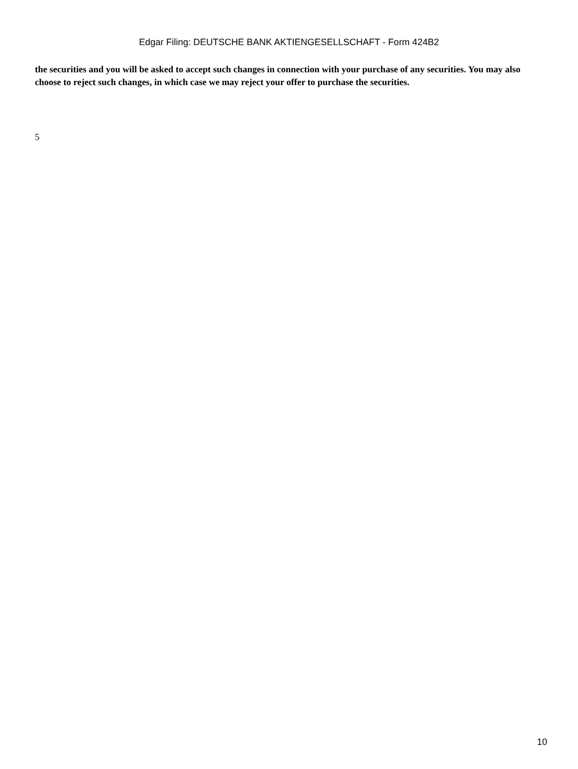Edgar Filing: DEUTSCHE BANK AKTIENGESELLSCHAFT - Form 424B2
the securities and you will be asked to accept such changes in connection with your purchase of any securities. You may also choose to reject such changes, in which case we may reject your offer to purchase the securities.
5
10